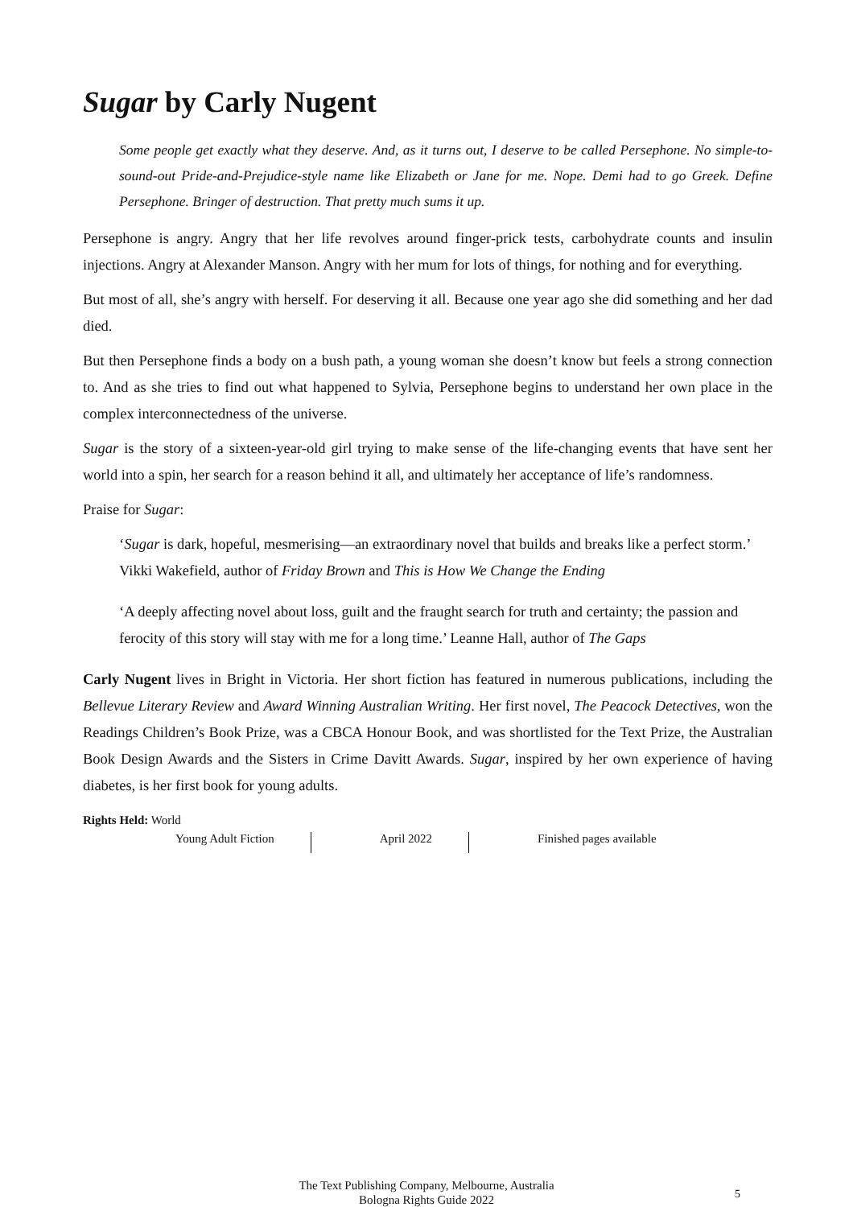Sugar by Carly Nugent
Some people get exactly what they deserve. And, as it turns out, I deserve to be called Persephone. No simple-to-sound-out Pride-and-Prejudice-style name like Elizabeth or Jane for me. Nope. Demi had to go Greek. Define Persephone. Bringer of destruction. That pretty much sums it up.
Persephone is angry. Angry that her life revolves around finger-prick tests, carbohydrate counts and insulin injections. Angry at Alexander Manson. Angry with her mum for lots of things, for nothing and for everything.
But most of all, she’s angry with herself. For deserving it all. Because one year ago she did something and her dad died.
But then Persephone finds a body on a bush path, a young woman she doesn’t know but feels a strong connection to. And as she tries to find out what happened to Sylvia, Persephone begins to understand her own place in the complex interconnectedness of the universe.
Sugar is the story of a sixteen-year-old girl trying to make sense of the life-changing events that have sent her world into a spin, her search for a reason behind it all, and ultimately her acceptance of life’s randomness.
Praise for Sugar:
‘Sugar is dark, hopeful, mesmerising—an extraordinary novel that builds and breaks like a perfect storm.’ Vikki Wakefield, author of Friday Brown and This is How We Change the Ending
‘A deeply affecting novel about loss, guilt and the fraught search for truth and certainty; the passion and ferocity of this story will stay with me for a long time.’ Leanne Hall, author of The Gaps
Carly Nugent lives in Bright in Victoria. Her short fiction has featured in numerous publications, including the Bellevue Literary Review and Award Winning Australian Writing. Her first novel, The Peacock Detectives, won the Readings Children’s Book Prize, was a CBCA Honour Book, and was shortlisted for the Text Prize, the Australian Book Design Awards and the Sisters in Crime Davitt Awards. Sugar, inspired by her own experience of having diabetes, is her first book for young adults.
Rights Held: World
Young Adult Fiction April 2022 Finished pages available
The Text Publishing Company, Melbourne, Australia
Bologna Rights Guide 2022
5